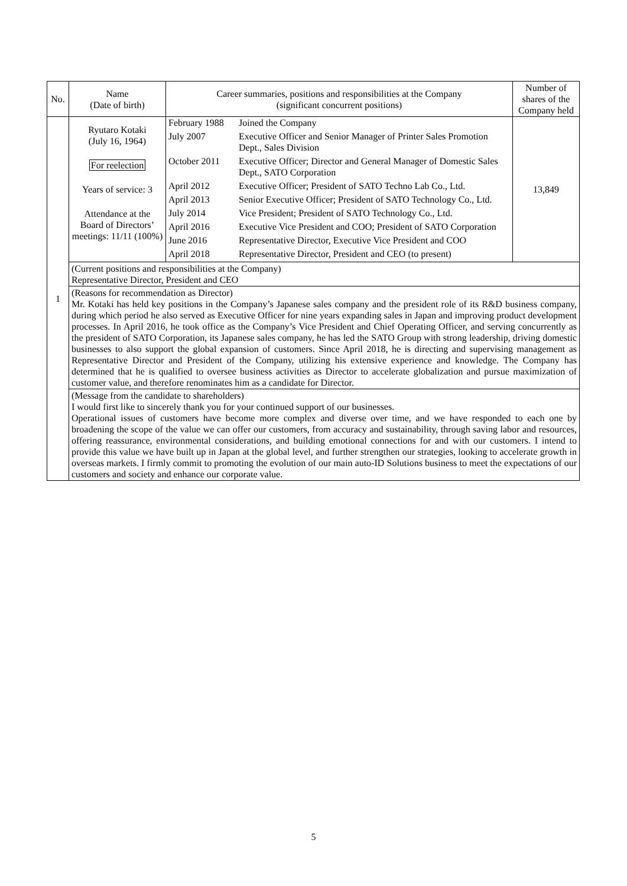| No. | Name (Date of birth) | Career summaries, positions and responsibilities at the Company (significant concurrent positions) | Number of shares of the Company held |
| --- | --- | --- | --- |
| 1 | Ryutaro Kotaki (July 16, 1964) For reelection Years of service: 3 Attendance at the Board of Directors’ meetings: 11/11 (100%) | / February 1988 / Joined the Company / / July 2007 / Executive Officer and Senior Manager of Printer Sales Promotion Dept., Sales Division / / October 2011 / Executive Officer; Director and General Manager of Domestic Sales Dept., SATO Corporation / / April 2012 / Executive Officer; President of SATO Techno Lab Co., Ltd. / / April 2013 / Senior Executive Officer; President of SATO Technology Co., Ltd. / / July 2014 / Vice President; President of SATO Technology Co., Ltd. / / April 2016 / Executive Vice President and COO; President of SATO Corporation / / June 2016 / Representative Director, Executive Vice President and COO / / April 2018 / Representative Director, President and CEO (to present) / | 13,849 |
| | (Current positions and responsibilities at the Company) Representative Director, President and CEO | | |
| | (Reasons for recommendation as Director) Mr. Kotaki has held key positions in the Company’s Japanese sales company and the president role of its R&D business company, during which period he also served as Executive Officer for nine years expanding sales in Japan and improving product development processes. In April 2016, he took office as the Company’s Vice President and Chief Operating Officer, and serving concurrently as the president of SATO Corporation, its Japanese sales company, he has led the SATO Group with strong leadership, driving domestic businesses to also support the global expansion of customers. Since April 2018, he is directing and supervising management as Representative Director and President of the Company, utilizing his extensive experience and knowledge. The Company has determined that he is qualified to oversee business activities as Director to accelerate globalization and pursue maximization of customer value, and therefore renominates him as a candidate for Director. | | |
| | (Message from the candidate to shareholders) I would first like to sincerely thank you for your continued support of our businesses. Operational issues of customers have become more complex and diverse over time, and we have responded to each one by broadening the scope of the value we can offer our customers, from accuracy and sustainability, through saving labor and resources, offering reassurance, environmental considerations, and building emotional connections for and with our customers. I intend to provide this value we have built up in Japan at the global level, and further strengthen our strategies, looking to accelerate growth in overseas markets. I firmly commit to promoting the evolution of our main auto-ID Solutions business to meet the expectations of our customers and society and enhance our corporate value. | | |
5